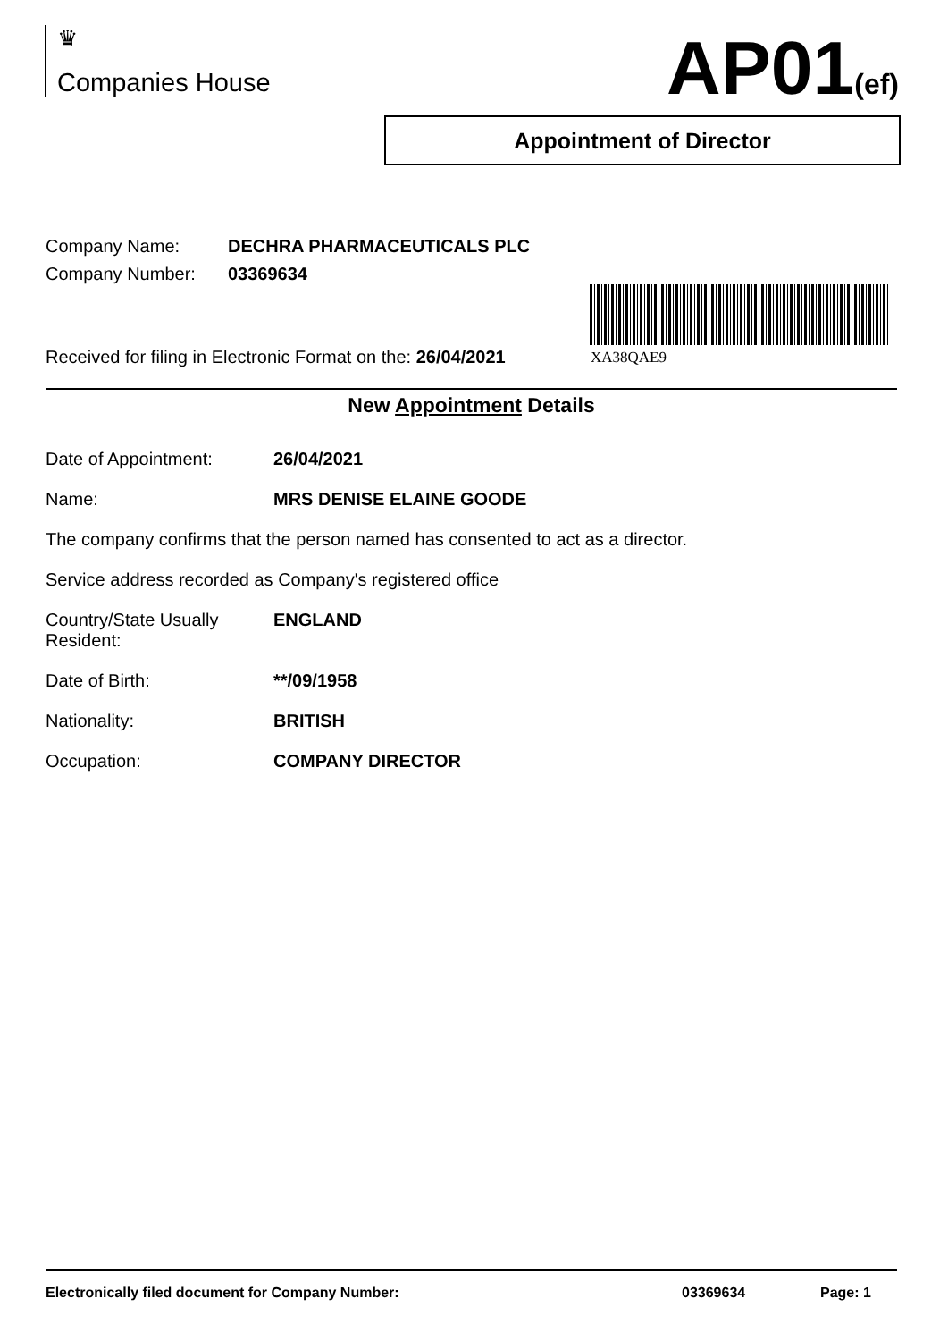♛
Companies House
AP01(ef)
Appointment of Director
Company Name: DECHRA PHARMACEUTICALS PLC
Company Number: 03369634
Received for filing in Electronic Format on the: 26/04/2021
XA38QAE9
New Appointment Details
Date of Appointment: 26/04/2021
Name: MRS DENISE ELAINE GOODE
The company confirms that the person named has consented to act as a director.
Service address recorded as Company's registered office
Country/State Usually
Resident:
ENGLAND
Date of Birth: **/09/1958
Nationality: BRITISH
Occupation: COMPANY DIRECTOR
Electronically filed document for Company Number: 03369634 Page: 1